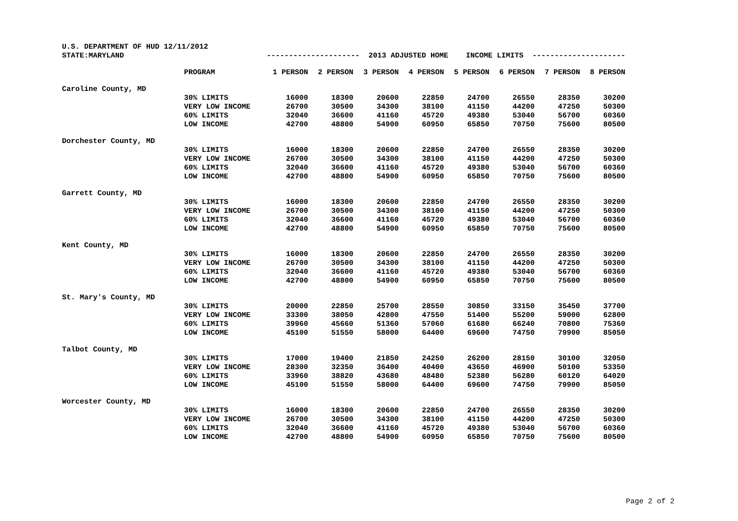| U.S. DEPARTMENT OF HUD 12/11/2012 | | | | | | | | | |
| STATE:MARYLAND | | --------------------- 2013 ADJUSTED HOME INCOME LIMITS --------------------- | | | | | | | |
| | PROGRAM | 1 PERSON | 2 PERSON | 3 PERSON | 4 PERSON | 5 PERSON | 6 PERSON | 7 PERSON | 8 PERSON |
| Caroline County, MD | | | | | | | | | |
| | 30% LIMITS | 16000 | 18300 | 20600 | 22850 | 24700 | 26550 | 28350 | 30200 |
| | VERY LOW INCOME | 26700 | 30500 | 34300 | 38100 | 41150 | 44200 | 47250 | 50300 |
| | 60% LIMITS | 32040 | 36600 | 41160 | 45720 | 49380 | 53040 | 56700 | 60360 |
| | LOW INCOME | 42700 | 48800 | 54900 | 60950 | 65850 | 70750 | 75600 | 80500 |
| Dorchester County, MD | | | | | | | | | |
| | 30% LIMITS | 16000 | 18300 | 20600 | 22850 | 24700 | 26550 | 28350 | 30200 |
| | VERY LOW INCOME | 26700 | 30500 | 34300 | 38100 | 41150 | 44200 | 47250 | 50300 |
| | 60% LIMITS | 32040 | 36600 | 41160 | 45720 | 49380 | 53040 | 56700 | 60360 |
| | LOW INCOME | 42700 | 48800 | 54900 | 60950 | 65850 | 70750 | 75600 | 80500 |
| Garrett County, MD | | | | | | | | | |
| | 30% LIMITS | 16000 | 18300 | 20600 | 22850 | 24700 | 26550 | 28350 | 30200 |
| | VERY LOW INCOME | 26700 | 30500 | 34300 | 38100 | 41150 | 44200 | 47250 | 50300 |
| | 60% LIMITS | 32040 | 36600 | 41160 | 45720 | 49380 | 53040 | 56700 | 60360 |
| | LOW INCOME | 42700 | 48800 | 54900 | 60950 | 65850 | 70750 | 75600 | 80500 |
| Kent County, MD | | | | | | | | | |
| | 30% LIMITS | 16000 | 18300 | 20600 | 22850 | 24700 | 26550 | 28350 | 30200 |
| | VERY LOW INCOME | 26700 | 30500 | 34300 | 38100 | 41150 | 44200 | 47250 | 50300 |
| | 60% LIMITS | 32040 | 36600 | 41160 | 45720 | 49380 | 53040 | 56700 | 60360 |
| | LOW INCOME | 42700 | 48800 | 54900 | 60950 | 65850 | 70750 | 75600 | 80500 |
| St. Mary's County, MD | | | | | | | | | |
| | 30% LIMITS | 20000 | 22850 | 25700 | 28550 | 30850 | 33150 | 35450 | 37700 |
| | VERY LOW INCOME | 33300 | 38050 | 42800 | 47550 | 51400 | 55200 | 59000 | 62800 |
| | 60% LIMITS | 39960 | 45660 | 51360 | 57060 | 61680 | 66240 | 70800 | 75360 |
| | LOW INCOME | 45100 | 51550 | 58000 | 64400 | 69600 | 74750 | 79900 | 85050 |
| Talbot County, MD | | | | | | | | | |
| | 30% LIMITS | 17000 | 19400 | 21850 | 24250 | 26200 | 28150 | 30100 | 32050 |
| | VERY LOW INCOME | 28300 | 32350 | 36400 | 40400 | 43650 | 46900 | 50100 | 53350 |
| | 60% LIMITS | 33960 | 38820 | 43680 | 48480 | 52380 | 56280 | 60120 | 64020 |
| | LOW INCOME | 45100 | 51550 | 58000 | 64400 | 69600 | 74750 | 79900 | 85050 |
| Worcester County, MD | | | | | | | | | |
| | 30% LIMITS | 16000 | 18300 | 20600 | 22850 | 24700 | 26550 | 28350 | 30200 |
| | VERY LOW INCOME | 26700 | 30500 | 34300 | 38100 | 41150 | 44200 | 47250 | 50300 |
| | 60% LIMITS | 32040 | 36600 | 41160 | 45720 | 49380 | 53040 | 56700 | 60360 |
| | LOW INCOME | 42700 | 48800 | 54900 | 60950 | 65850 | 70750 | 75600 | 80500 |
Page 2 of 2